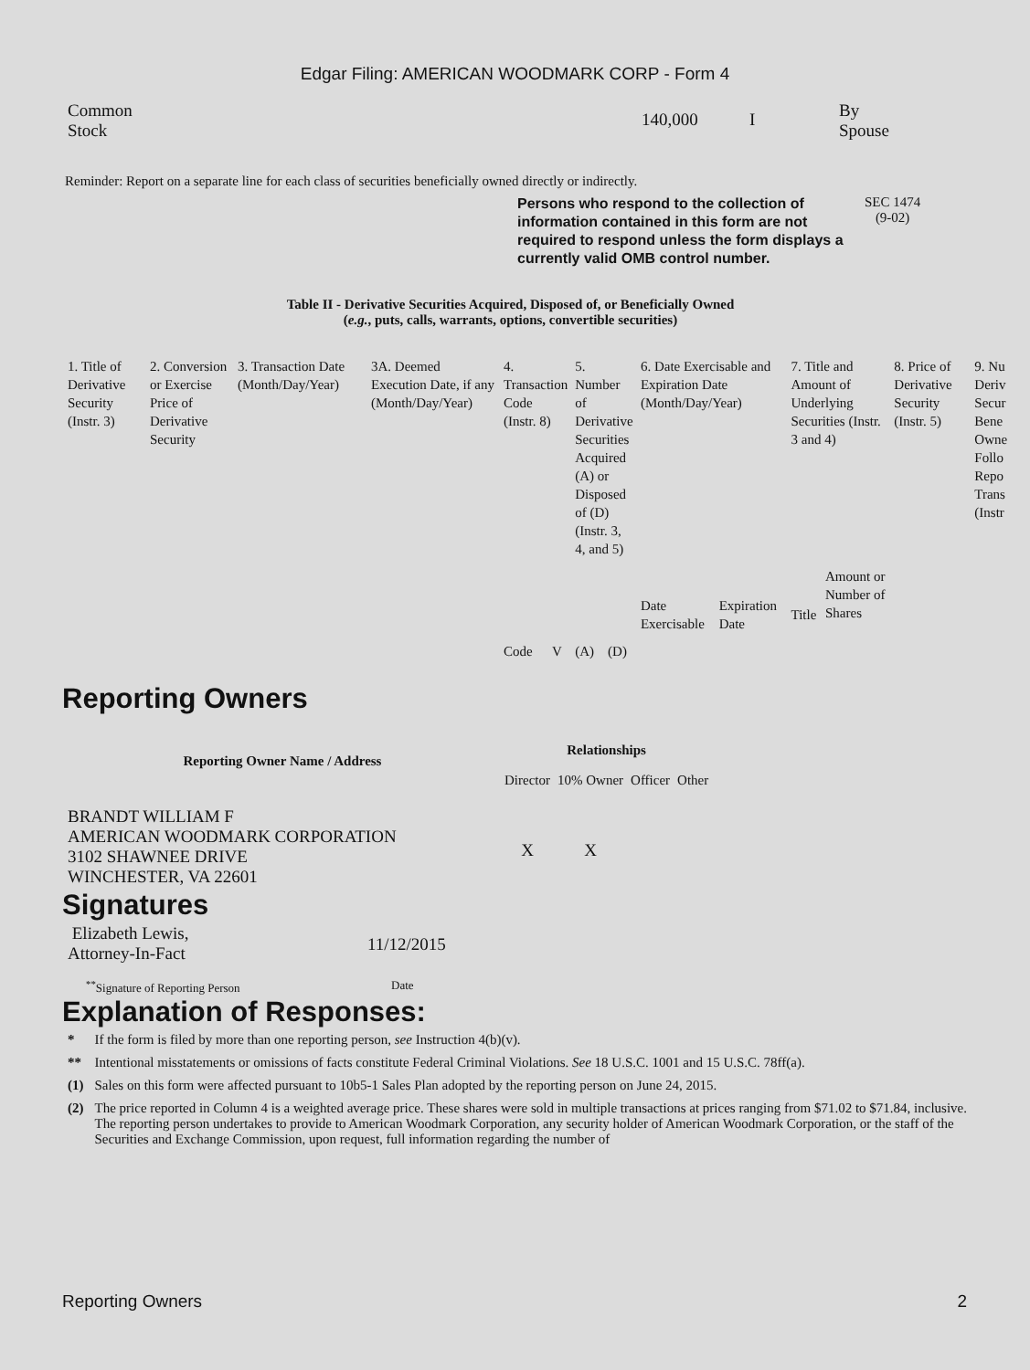Edgar Filing: AMERICAN WOODMARK CORP - Form 4
| Common Stock | 140,000 | I | By Spouse |
Reminder: Report on a separate line for each class of securities beneficially owned directly or indirectly.
Persons who respond to the collection of information contained in this form are not required to respond unless the form displays a currently valid OMB control number.
SEC 1474
(9-02)
Table II - Derivative Securities Acquired, Disposed of, or Beneficially Owned
(e.g., puts, calls, warrants, options, convertible securities)
| 1. Title of Derivative Security (Instr. 3) | 2. Conversion or Exercise Price of Derivative Security | 3. Transaction Date (Month/Day/Year) | 3A. Deemed Execution Date, if any (Month/Day/Year) | 4. Transaction Code (Instr. 8) | | 5. Number of Derivative Securities Acquired (A) or Disposed of (D) (Instr. 3, 4, and 5) | | 6. Date Exercisable and Expiration Date (Month/Day/Year) | | 7. Title and Amount of Underlying Securities (Instr. 3 and 4) | | 8. Price of Derivative Security (Instr. 5) | 9. Nu Deriv Secur Bene Owne Follo Repo Trans (Instr |
| | | | | Code | V | (A) | (D) | Date Exercisable | Expiration Date | Title | Amount or Number of Shares | | |
Reporting Owners
| Reporting Owner Name / Address | Relationships | | | |
| --- | --- | --- | --- | --- |
| | Director | 10% Owner | Officer | Other |
| BRANDT WILLIAM F AMERICAN WOODMARK CORPORATION 3102 SHAWNEE DRIVE WINCHESTER, VA 22601 | X | X | | |
Signatures
| Elizabeth Lewis, Attorney-In-Fact | 11/12/2015 |
| <sup>**</sup> Signature of Reporting Person | Date |
Explanation of Responses:
| * | If the form is filed by more than one reporting person, see Instruction 4(b)(v). |
| ** | Intentional misstatements or omissions of facts constitute Federal Criminal Violations. See 18 U.S.C. 1001 and 15 U.S.C. 78ff(a). |
| (1) | Sales on this form were affected pursuant to 10b5-1 Sales Plan adopted by the reporting person on June 24, 2015. |
| (2) | The price reported in Column 4 is a weighted average price. These shares were sold in multiple transactions at prices ranging from $71.02 to $71.84, inclusive. The reporting person undertakes to provide to American Woodmark Corporation, any security holder of American Woodmark Corporation, or the staff of the Securities and Exchange Commission, upon request, full information regarding the number of |
Reporting Owners 2